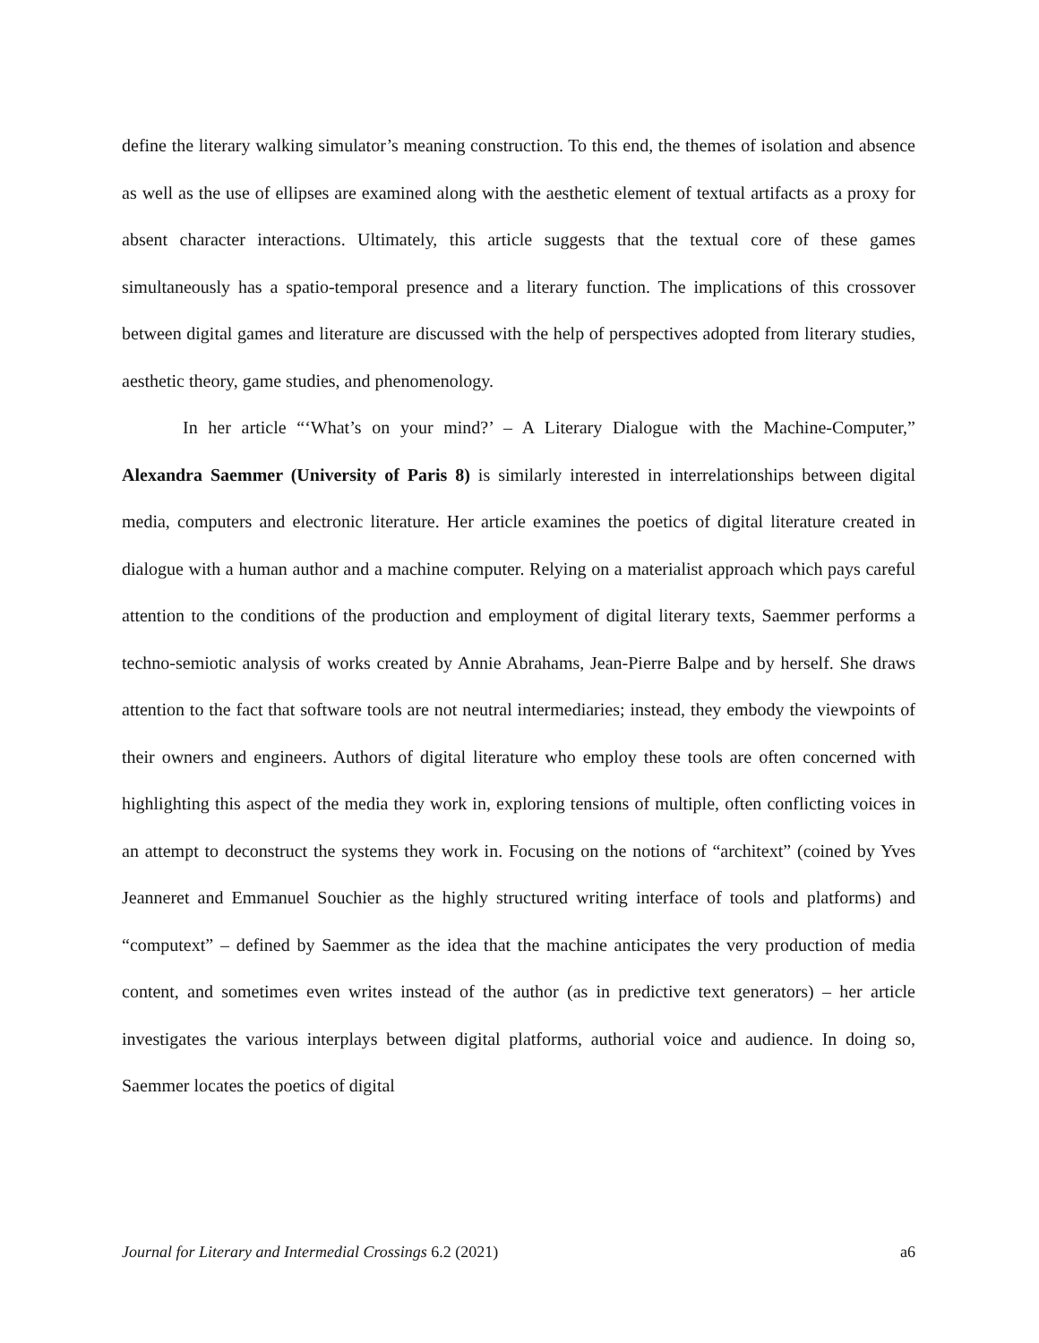define the literary walking simulator’s meaning construction. To this end, the themes of isolation and absence as well as the use of ellipses are examined along with the aesthetic element of textual artifacts as a proxy for absent character interactions. Ultimately, this article suggests that the textual core of these games simultaneously has a spatio-temporal presence and a literary function. The implications of this crossover between digital games and literature are discussed with the help of perspectives adopted from literary studies, aesthetic theory, game studies, and phenomenology.
In her article “‘What’s on your mind?’ – A Literary Dialogue with the Machine-Computer,” Alexandra Saemmer (University of Paris 8) is similarly interested in interrelationships between digital media, computers and electronic literature. Her article examines the poetics of digital literature created in dialogue with a human author and a machine computer. Relying on a materialist approach which pays careful attention to the conditions of the production and employment of digital literary texts, Saemmer performs a techno-semiotic analysis of works created by Annie Abrahams, Jean-Pierre Balpe and by herself. She draws attention to the fact that software tools are not neutral intermediaries; instead, they embody the viewpoints of their owners and engineers. Authors of digital literature who employ these tools are often concerned with highlighting this aspect of the media they work in, exploring tensions of multiple, often conflicting voices in an attempt to deconstruct the systems they work in. Focusing on the notions of “architext” (coined by Yves Jeanneret and Emmanuel Souchier as the highly structured writing interface of tools and platforms) and “computext” – defined by Saemmer as the idea that the machine anticipates the very production of media content, and sometimes even writes instead of the author (as in predictive text generators) – her article investigates the various interplays between digital platforms, authorial voice and audience. In doing so, Saemmer locates the poetics of digital
Journal for Literary and Intermedial Crossings 6.2 (2021) a6